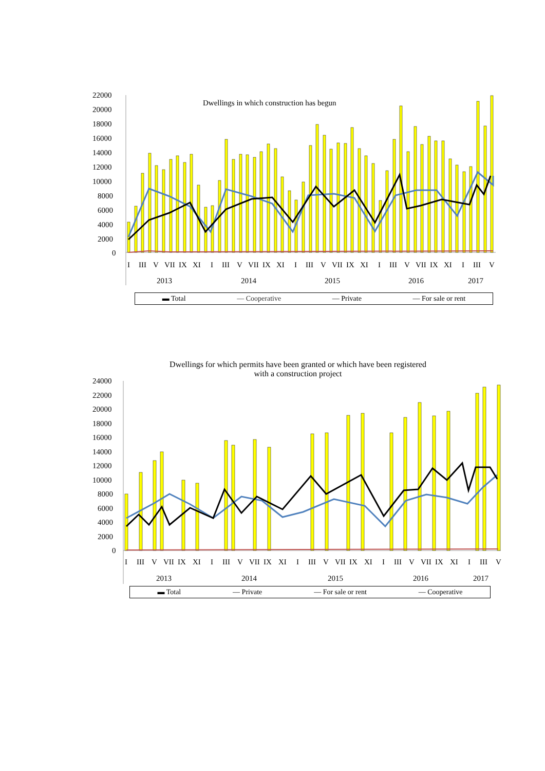22000
20000
18000
16000
14000
12000
10000
8000
6000
4000
2000
0
Dwellings in which construction has begun
I
III
V
VII
IX
XI
I
III
V
VII
IX
XI
I
III
V
VII
IX
XI
I
III
V
VII
IX
XI
I
III
V
2013
2014
2015
2016
2017
▬ Total — Cooperative — Private — For sale or rent
Dwellings for which permits have been granted or which have been registered
with a construction project
24000
22000
20000
18000
16000
14000
12000
10000
8000
6000
4000
2000
0
I
III
V
VII
IX
XI
I
III
V
VII
IX
XI
I
III
V
VII
IX
XI
I
III
V
VII
IX
XI
I
III
V
2013
2014
2015
2016
2017
▬ Total — Private — For sale or rent — Cooperative